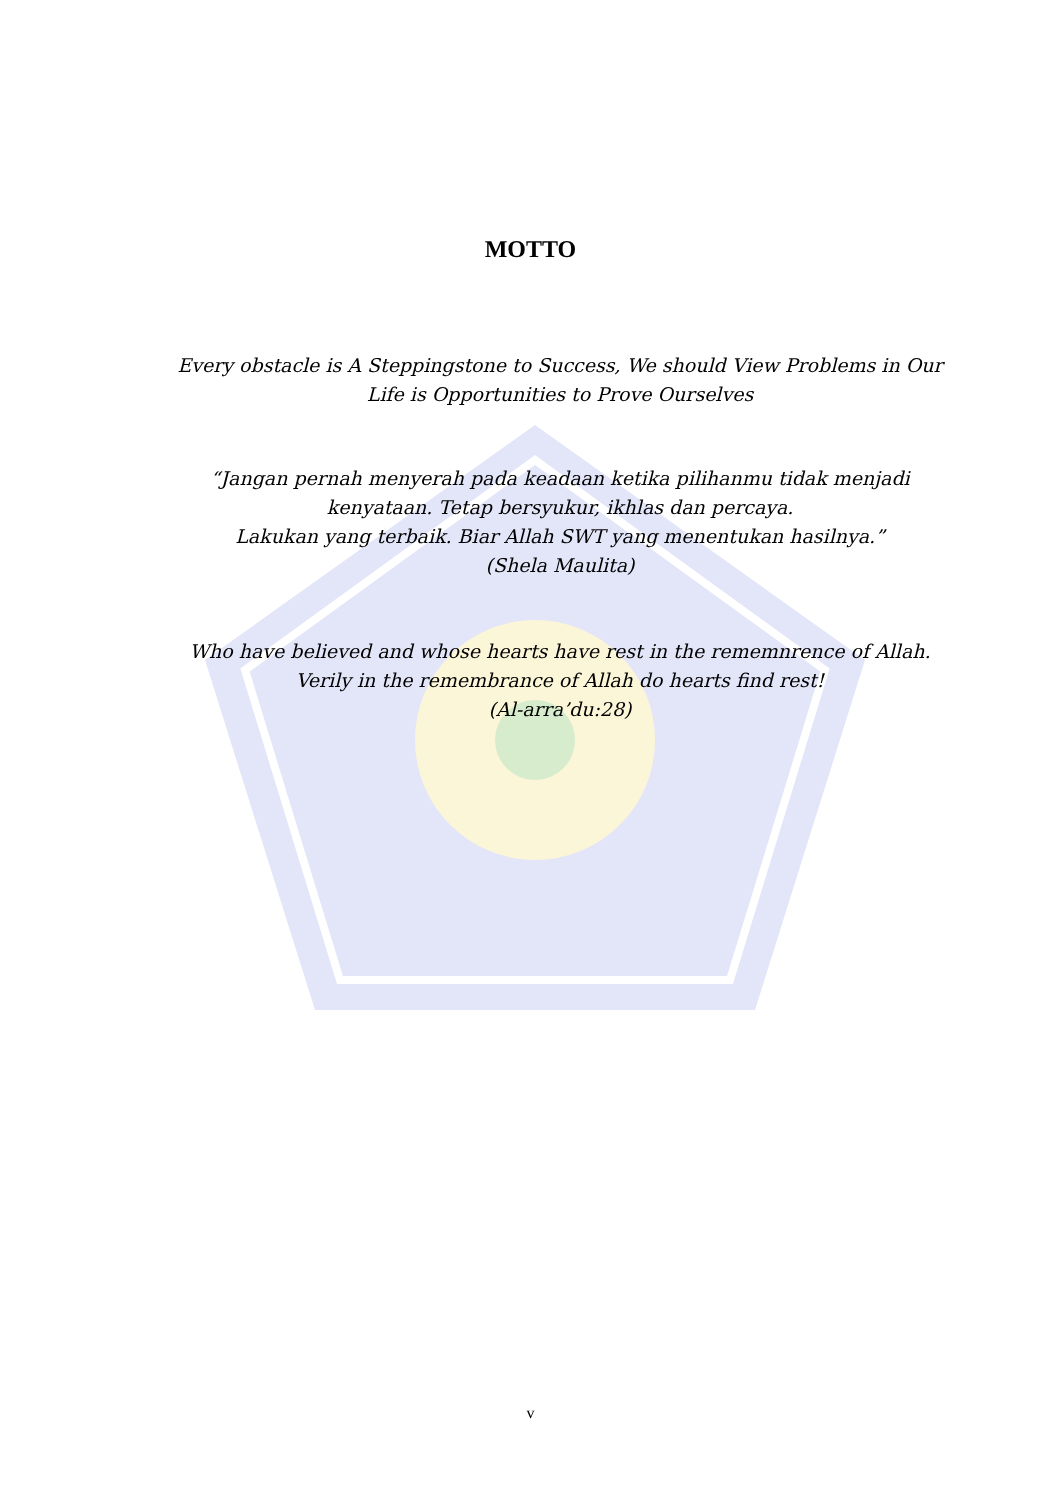MOTTO
Every obstacle is A Steppingstone to Success, We should View Problems in Our
Life is Opportunities to Prove Ourselves
“Jangan pernah menyerah pada keadaan ketika pilihanmu tidak menjadi
kenyataan. Tetap bersyukur, ikhlas dan percaya.
Lakukan yang terbaik. Biar Allah SWT yang menentukan hasilnya.”
(Shela Maulita)
Who have believed and whose hearts have rest in the rememnrence of Allah.
Verily in the remembrance of Allah do hearts find rest!
(Al-arra’du:28)
v